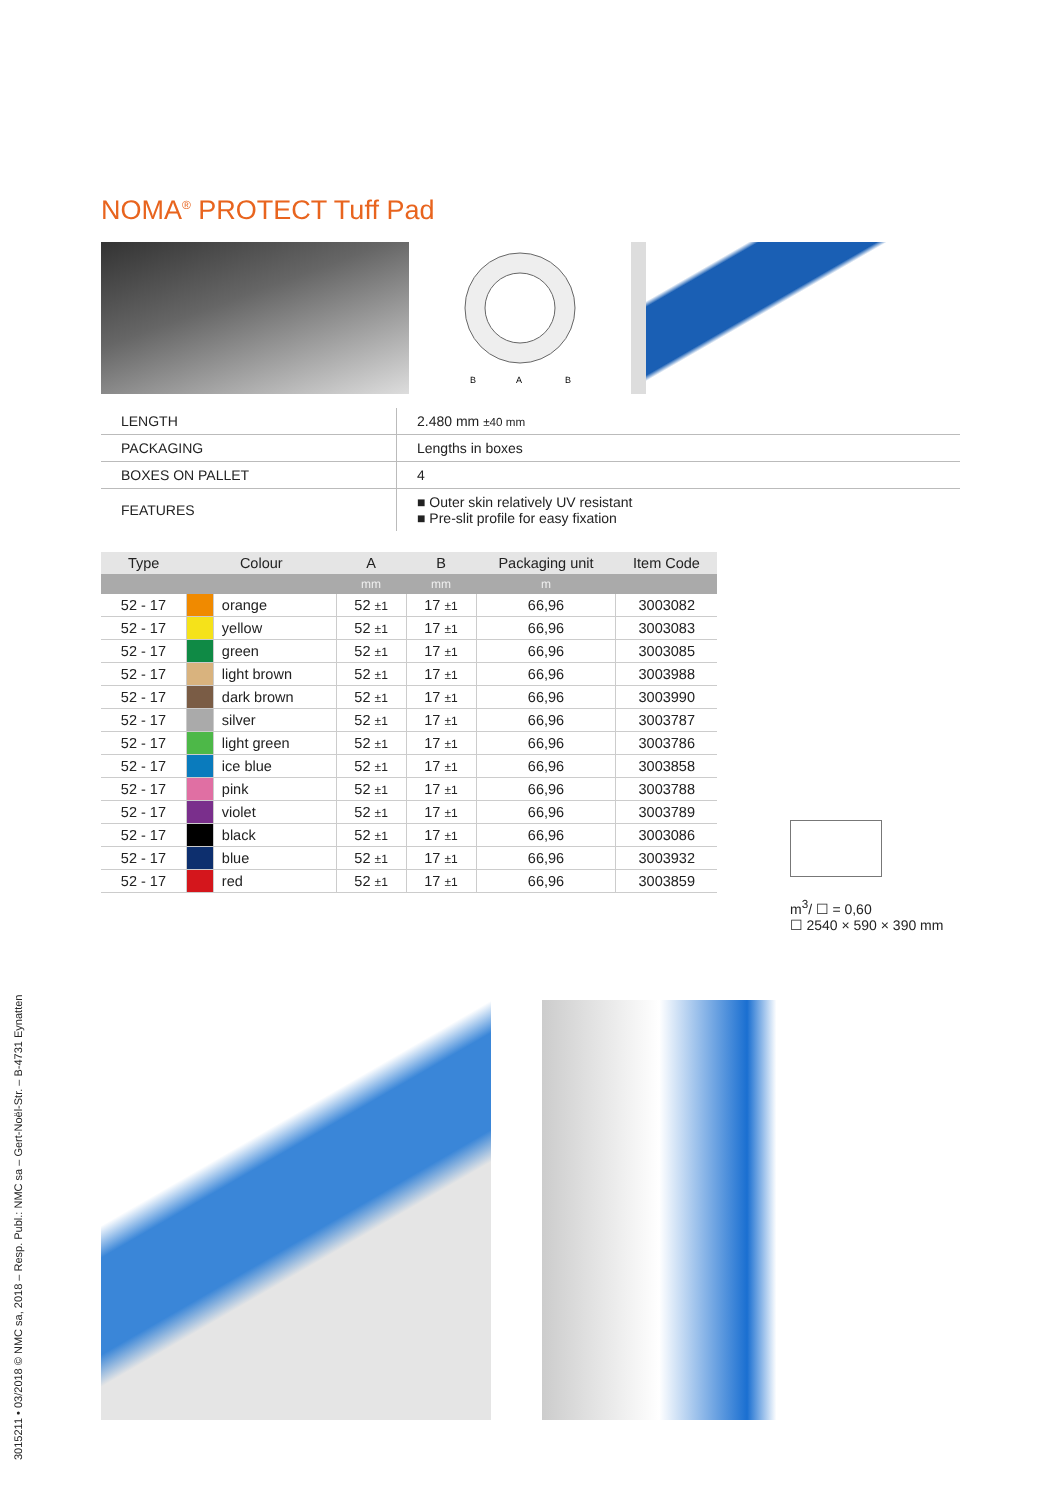NOMA<sup>®</sup> PROTECT Tuff Pad
B
A
B
| LENGTH | 2.480 mm ±40 mm |
| PACKAGING | Lengths in boxes |
| BOXES ON PALLET | 4 |
| FEATURES | ■ Outer skin relatively UV resistant ■ Pre-slit profile for easy fixation |
| Type | Colour | | A | B | Packaging unit | Item Code |
| --- | --- | --- | --- | --- | --- | --- |
| | | | mm | mm | m | |
| 52 - 17 | | orange | 52 ±1 | 17 ±1 | 66,96 | 3003082 |
| 52 - 17 | | yellow | 52 ±1 | 17 ±1 | 66,96 | 3003083 |
| 52 - 17 | | green | 52 ±1 | 17 ±1 | 66,96 | 3003085 |
| 52 - 17 | | light brown | 52 ±1 | 17 ±1 | 66,96 | 3003988 |
| 52 - 17 | | dark brown | 52 ±1 | 17 ±1 | 66,96 | 3003990 |
| 52 - 17 | | silver | 52 ±1 | 17 ±1 | 66,96 | 3003787 |
| 52 - 17 | | light green | 52 ±1 | 17 ±1 | 66,96 | 3003786 |
| 52 - 17 | | ice blue | 52 ±1 | 17 ±1 | 66,96 | 3003858 |
| 52 - 17 | | pink | 52 ±1 | 17 ±1 | 66,96 | 3003788 |
| 52 - 17 | | violet | 52 ±1 | 17 ±1 | 66,96 | 3003789 |
| 52 - 17 | | black | 52 ±1 | 17 ±1 | 66,96 | 3003086 |
| 52 - 17 | | blue | 52 ±1 | 17 ±1 | 66,96 | 3003932 |
| 52 - 17 | | red | 52 ±1 | 17 ±1 | 66,96 | 3003859 |
m<sup>3</sup>/ ☐ = 0,60
☐ 2540 × 590 × 390 mm
3015211 • 03/2018 © NMC sa, 2018 – Resp. Publ.: NMC sa – Gert-Noël-Str. – B-4731 Eynatten